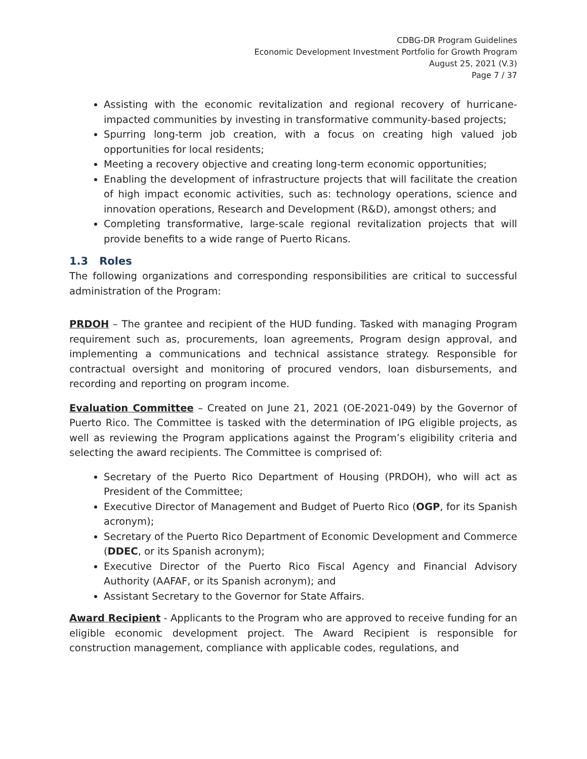CDBG-DR Program Guidelines
Economic Development Investment Portfolio for Growth Program
August 25, 2021 (V.3)
Page 7 / 37
Assisting with the economic revitalization and regional recovery of hurricane-impacted communities by investing in transformative community-based projects;
Spurring long-term job creation, with a focus on creating high valued job opportunities for local residents;
Meeting a recovery objective and creating long-term economic opportunities;
Enabling the development of infrastructure projects that will facilitate the creation of high impact economic activities, such as: technology operations, science and innovation operations, Research and Development (R&D), amongst others; and
Completing transformative, large-scale regional revitalization projects that will provide benefits to a wide range of Puerto Ricans.
1.3 Roles
The following organizations and corresponding responsibilities are critical to successful administration of the Program:
PRDOH – The grantee and recipient of the HUD funding. Tasked with managing Program requirement such as, procurements, loan agreements, Program design approval, and implementing a communications and technical assistance strategy. Responsible for contractual oversight and monitoring of procured vendors, loan disbursements, and recording and reporting on program income.
Evaluation Committee – Created on June 21, 2021 (OE-2021-049) by the Governor of Puerto Rico. The Committee is tasked with the determination of IPG eligible projects, as well as reviewing the Program applications against the Program’s eligibility criteria and selecting the award recipients. The Committee is comprised of:
Secretary of the Puerto Rico Department of Housing (PRDOH), who will act as President of the Committee;
Executive Director of Management and Budget of Puerto Rico (OGP, for its Spanish acronym);
Secretary of the Puerto Rico Department of Economic Development and Commerce (DDEC, or its Spanish acronym);
Executive Director of the Puerto Rico Fiscal Agency and Financial Advisory Authority (AAFAF, or its Spanish acronym); and
Assistant Secretary to the Governor for State Affairs.
Award Recipient - Applicants to the Program who are approved to receive funding for an eligible economic development project. The Award Recipient is responsible for construction management, compliance with applicable codes, regulations, and